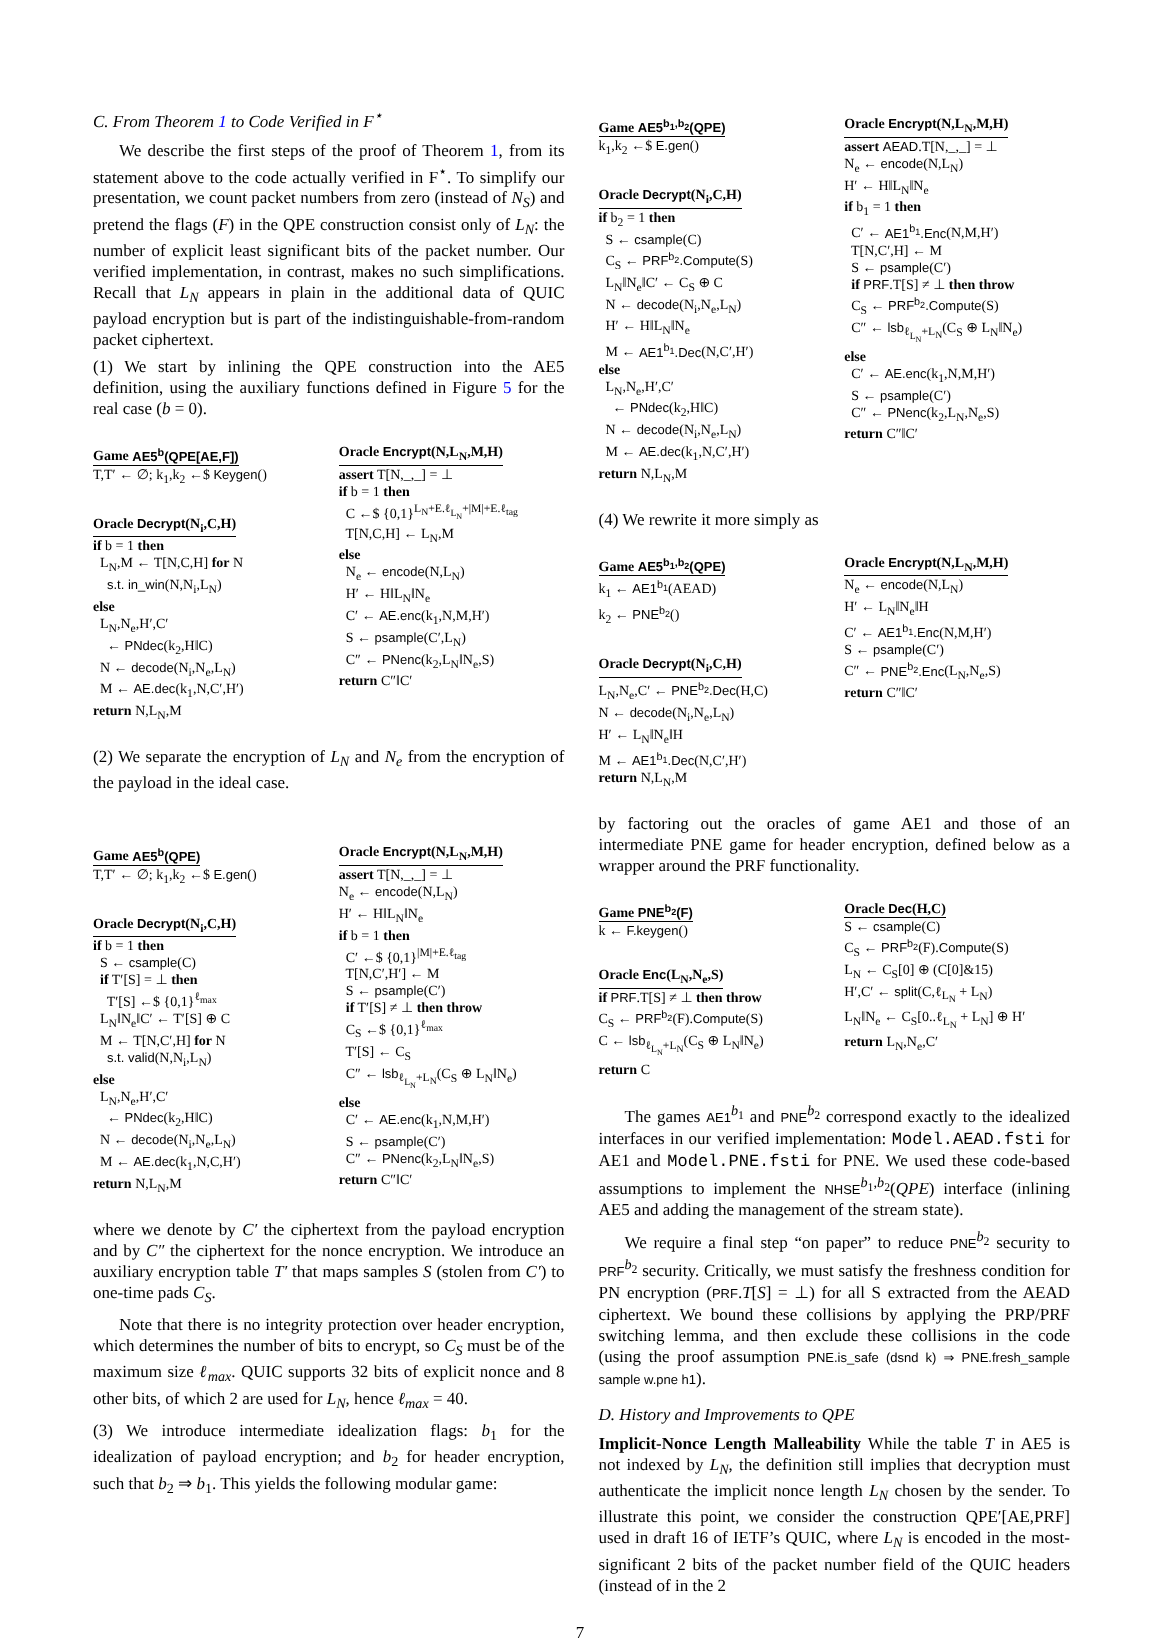C. From Theorem 1 to Code Verified in F<sup>⋆</sup>
We describe the first steps of the proof of Theorem 1, from its statement above to the code actually verified in F<sup>⋆</sup>. To simplify our presentation, we count packet numbers from zero (instead of N<sub>S</sub>) and pretend the flags (F) in the QPE construction consist only of L<sub>N</sub>: the number of explicit least significant bits of the packet number. Our verified implementation, in contrast, makes no such simplifications. Recall that L<sub>N</sub> appears in plain in the additional data of QUIC payload encryption but is part of the indistinguishable-from-random packet ciphertext.
(1) We start by inlining the QPE construction into the AE5 definition, using the auxiliary functions defined in Figure 5 for the real case (b = 0).
Game AE5<sup>b</sup>(QPE[AE,F])
T,T′ ← ∅; k<sub>1</sub>,k<sub>2</sub> ←$ Keygen()
Oracle Decrypt(N<sub>i</sub>,C,H)
if b = 1 then
L<sub>N</sub>,M ← T[N,C,H] for N
s.t. in_win(N,N<sub>i</sub>,L<sub>N</sub>)
else
L<sub>N</sub>,N<sub>e</sub>,H′,C′
← PNdec(k<sub>2</sub>,H‖C)
N ← decode(N<sub>i</sub>,N<sub>e</sub>,L<sub>N</sub>)
M ← AE.dec(k<sub>1</sub>,N,C′,H′)
return N,L<sub>N</sub>,M
Oracle Encrypt(N,L<sub>N</sub>,M,H)
assert T[N,_,_] = ⊥
if b = 1 then
C ←$ {0,1}<sup>L<sub>N</sub>+E.ℓ<sub>L<sub>N</sub></sub>+|M|+E.ℓ<sub>tag</sub></sup>
T[N,C,H] ← L<sub>N</sub>,M
else
N<sub>e</sub> ← encode(N,L<sub>N</sub>)
H′ ← H‖L<sub>N</sub>‖N<sub>e</sub>
C′ ← AE.enc(k<sub>1</sub>,N,M,H′)
S ← psample(C′,L<sub>N</sub>)
C″ ← PNenc(k<sub>2</sub>,L<sub>N</sub>‖N<sub>e</sub>,S)
return C″‖C′
(2) We separate the encryption of L<sub>N</sub> and N<sub>e</sub> from the encryption of the payload in the ideal case.
Game AE5<sup>b</sup>(QPE)
T,T′ ← ∅; k<sub>1</sub>,k<sub>2</sub> ←$ E.gen()
Oracle Decrypt(N<sub>i</sub>,C,H)
if b = 1 then
S ← csample(C)
if T′[S] = ⊥ then
T′[S] ←$ {0,1}<sup>ℓ<sub>max</sub></sup>
L<sub>N</sub>‖N<sub>e</sub>‖C′ ← T′[S] ⊕ C
M ← T[N,C′,H] for N
s.t. valid(N,N<sub>i</sub>,L<sub>N</sub>)
else
L<sub>N</sub>,N<sub>e</sub>,H′,C′
← PNdec(k<sub>2</sub>,H‖C)
N ← decode(N<sub>i</sub>,N<sub>e</sub>,L<sub>N</sub>)
M ← AE.dec(k<sub>1</sub>,N,C,H′)
return N,L<sub>N</sub>,M
Oracle Encrypt(N,L<sub>N</sub>,M,H)
assert T[N,_,_] = ⊥
N<sub>e</sub> ← encode(N,L<sub>N</sub>)
H′ ← H‖L<sub>N</sub>‖N<sub>e</sub>
if b = 1 then
C′ ←$ {0,1}<sup>|M|+E.ℓ<sub>tag</sub></sup>
T[N,C′,H′] ← M
S ← psample(C′)
if T′[S] ≠ ⊥ then throw
C<sub>S</sub> ←$ {0,1}<sup>ℓ<sub>max</sub></sup>
T′[S] ← C<sub>S</sub>
C″ ← lsb<sub>ℓ<sub>L<sub>N</sub></sub>+L<sub>N</sub></sub>(C<sub>S</sub> ⊕ L<sub>N</sub>‖N<sub>e</sub>)
else
C′ ← AE.enc(k<sub>1</sub>,N,M,H′)
S ← psample(C′)
C″ ← PNenc(k<sub>2</sub>,L<sub>N</sub>‖N<sub>e</sub>,S)
return C″‖C′
where we denote by C′ the ciphertext from the payload encryption and by C″ the ciphertext for the nonce encryption. We introduce an auxiliary encryption table T′ that maps samples S (stolen from C′) to one-time pads C<sub>S</sub>.
Note that there is no integrity protection over header encryption, which determines the number of bits to encrypt, so C<sub>S</sub> must be of the maximum size ℓ<sub>max</sub>. QUIC supports 32 bits of explicit nonce and 8 other bits, of which 2 are used for L<sub>N</sub>, hence ℓ<sub>max</sub> = 40.
(3) We introduce intermediate idealization flags: b<sub>1</sub> for the idealization of payload encryption; and b<sub>2</sub> for header encryption, such that b<sub>2</sub> ⇒ b<sub>1</sub>. This yields the following modular game:
Game AE5<sup>b<sub>1</sub>,b<sub>2</sub></sup>(QPE)
k<sub>1</sub>,k<sub>2</sub> ←$ E.gen()
Oracle Decrypt(N<sub>i</sub>,C,H)
if b<sub>2</sub> = 1 then
S ← csample(C)
C<sub>S</sub> ← PRF<sup>b<sub>2</sub></sup>.Compute(S)
L<sub>N</sub>‖N<sub>e</sub>‖C′ ← C<sub>S</sub> ⊕ C
N ← decode(N<sub>i</sub>,N<sub>e</sub>,L<sub>N</sub>)
H′ ← H‖L<sub>N</sub>‖N<sub>e</sub>
M ← AE1<sup>b<sub>1</sub></sup>.Dec(N,C′,H′)
else
L<sub>N</sub>,N<sub>e</sub>,H′,C′
← PNdec(k<sub>2</sub>,H‖C)
N ← decode(N<sub>i</sub>,N<sub>e</sub>,L<sub>N</sub>)
M ← AE.dec(k<sub>1</sub>,N,C′,H′)
return N,L<sub>N</sub>,M
Oracle Encrypt(N,L<sub>N</sub>,M,H)
assert AEAD.T[N,_,_] = ⊥
N<sub>e</sub> ← encode(N,L<sub>N</sub>)
H′ ← H‖L<sub>N</sub>‖N<sub>e</sub>
if b<sub>1</sub> = 1 then
C′ ← AE1<sup>b<sub>1</sub></sup>.Enc(N,M,H′)
T[N,C′,H] ← M
S ← psample(C′)
if PRF.T[S] ≠ ⊥ then throw
C<sub>S</sub> ← PRF<sup>b<sub>2</sub></sup>.Compute(S)
C″ ← lsb<sub>ℓ<sub>L<sub>N</sub></sub>+L<sub>N</sub></sub>(C<sub>S</sub> ⊕ L<sub>N</sub>‖N<sub>e</sub>)
else
C′ ← AE.enc(k<sub>1</sub>,N,M,H′)
S ← psample(C′)
C″ ← PNenc(k<sub>2</sub>,L<sub>N</sub>,N<sub>e</sub>,S)
return C″‖C′
(4) We rewrite it more simply as
Game AE5<sup>b<sub>1</sub>,b<sub>2</sub></sup>(QPE)
k<sub>1</sub> ← AE1<sup>b<sub>1</sub></sup>(AEAD)
k<sub>2</sub> ← PNE<sup>b<sub>2</sub></sup>()
Oracle Decrypt(N<sub>i</sub>,C,H)
L<sub>N</sub>,N<sub>e</sub>,C′ ← PNE<sup>b<sub>2</sub></sup>.Dec(H,C)
N ← decode(N<sub>i</sub>,N<sub>e</sub>,L<sub>N</sub>)
H′ ← L<sub>N</sub>‖N<sub>e</sub>‖H
M ← AE1<sup>b<sub>1</sub></sup>.Dec(N,C′,H′)
return N,L<sub>N</sub>,M
Oracle Encrypt(N,L<sub>N</sub>,M,H)
N<sub>e</sub> ← encode(N,L<sub>N</sub>)
H′ ← L<sub>N</sub>‖N<sub>e</sub>‖H
C′ ← AE1<sup>b<sub>1</sub></sup>.Enc(N,M,H′)
S ← psample(C′)
C″ ← PNE<sup>b<sub>2</sub></sup>.Enc(L<sub>N</sub>,N<sub>e</sub>,S)
return C″‖C′
by factoring out the oracles of game AE1 and those of an intermediate PNE game for header encryption, defined below as a wrapper around the PRF functionality.
Game PNE<sup>b<sub>2</sub></sup>(F)
k ← F.keygen()
Oracle Enc(L<sub>N</sub>,N<sub>e</sub>,S)
if PRF.T[S] ≠ ⊥ then throw
C<sub>S</sub> ← PRF<sup>b<sub>2</sub></sup>(F).Compute(S)
C ← lsb<sub>ℓ<sub>L<sub>N</sub></sub>+L<sub>N</sub></sub>(C<sub>S</sub> ⊕ L<sub>N</sub>‖N<sub>e</sub>)
return C
Oracle Dec(H,C)
S ← csample(C)
C<sub>S</sub> ← PRF<sup>b<sub>2</sub></sup>(F).Compute(S)
L<sub>N</sub> ← C<sub>S</sub>[0] ⊕ (C[0]&15)
H′,C′ ← split(C,ℓ<sub>L<sub>N</sub></sub> + L<sub>N</sub>)
L<sub>N</sub>‖N<sub>e</sub> ← C<sub>S</sub>[0..ℓ<sub>L<sub>N</sub></sub> + L<sub>N</sub>] ⊕ H′
return L<sub>N</sub>,N<sub>e</sub>,C′
The games AE1<sup>b<sub>1</sub></sup> and PNE<sup>b<sub>2</sub></sup> correspond exactly to the idealized interfaces in our verified implementation: Model.AEAD.fsti for AE1 and Model.PNE.fsti for PNE. We used these code-based assumptions to implement the NHSE<sup>b<sub>1</sub>,b<sub>2</sub></sup>(QPE) interface (inlining AE5 and adding the management of the stream state).
We require a final step “on paper” to reduce PNE<sup>b<sub>2</sub></sup> security to PRF<sup>b<sub>2</sub></sup> security. Critically, we must satisfy the freshness condition for PN encryption (PRF.T[S] = ⊥) for all S extracted from the AEAD ciphertext. We bound these collisions by applying the PRP/PRF switching lemma, and then exclude these collisions in the code (using the proof assumption PNE.is_safe (dsnd k) ⇒ PNE.fresh_sample sample w.pne h1).
D. History and Improvements to QPE
Implicit-Nonce Length Malleability While the table T in AE5 is not indexed by L<sub>N</sub>, the definition still implies that decryption must authenticate the implicit nonce length L<sub>N</sub> chosen by the sender. To illustrate this point, we consider the construction QPE′[AE,PRF] used in draft 16 of IETF’s QUIC, where L<sub>N</sub> is encoded in the most-significant 2 bits of the packet number field of the QUIC headers (instead of in the 2
7